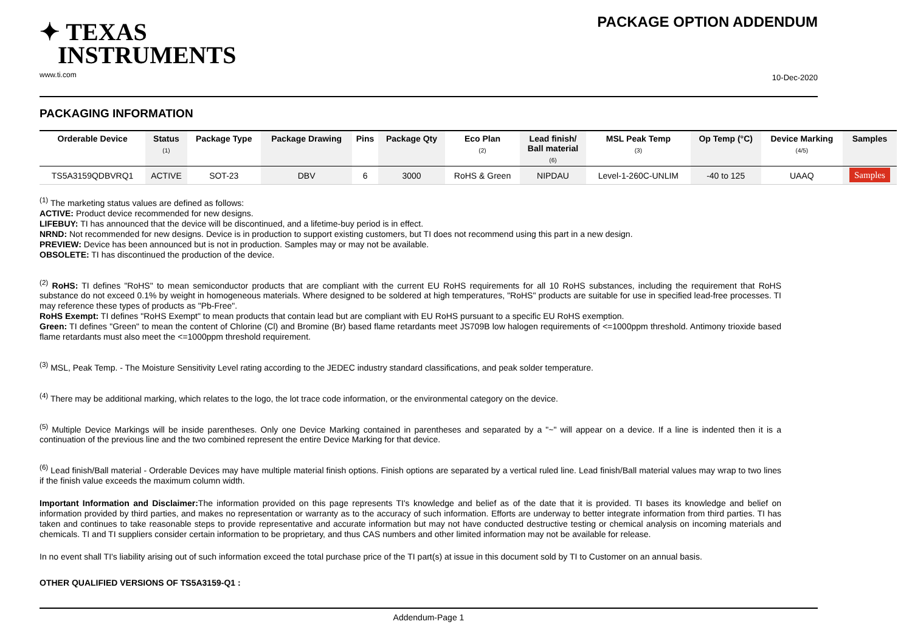✦ TEXAS
INSTRUMENTS
www.ti.com
PACKAGE OPTION ADDENDUM
10-Dec-2020
PACKAGING INFORMATION
| Orderable Device | Status (1) | Package Type | Package Drawing | Pins | Package Qty | Eco Plan (2) | Lead finish/ Ball material (6) | MSL Peak Temp (3) | Op Temp (°C) | Device Marking (4/5) | Samples |
| --- | --- | --- | --- | --- | --- | --- | --- | --- | --- | --- | --- |
| TS5A3159QDBVRQ1 | ACTIVE | SOT-23 | DBV | 6 | 3000 | RoHS & Green | NIPDAU | Level-1-260C-UNLIM | -40 to 125 | UAAQ | Samples |
<sup>(1)</sup> The marketing status values are defined as follows:
ACTIVE: Product device recommended for new designs.
LIFEBUY: TI has announced that the device will be discontinued, and a lifetime-buy period is in effect.
NRND: Not recommended for new designs. Device is in production to support existing customers, but TI does not recommend using this part in a new design.
PREVIEW: Device has been announced but is not in production. Samples may or may not be available.
OBSOLETE: TI has discontinued the production of the device.
<sup>(2)</sup> RoHS: TI defines "RoHS" to mean semiconductor products that are compliant with the current EU RoHS requirements for all 10 RoHS substances, including the requirement that RoHS substance do not exceed 0.1% by weight in homogeneous materials. Where designed to be soldered at high temperatures, "RoHS" products are suitable for use in specified lead-free processes. TI may reference these types of products as "Pb-Free".
RoHS Exempt: TI defines "RoHS Exempt" to mean products that contain lead but are compliant with EU RoHS pursuant to a specific EU RoHS exemption.
Green: TI defines "Green" to mean the content of Chlorine (Cl) and Bromine (Br) based flame retardants meet JS709B low halogen requirements of <=1000ppm threshold. Antimony trioxide based flame retardants must also meet the <=1000ppm threshold requirement.
<sup>(3)</sup> MSL, Peak Temp. - The Moisture Sensitivity Level rating according to the JEDEC industry standard classifications, and peak solder temperature.
<sup>(4)</sup> There may be additional marking, which relates to the logo, the lot trace code information, or the environmental category on the device.
<sup>(5)</sup> Multiple Device Markings will be inside parentheses. Only one Device Marking contained in parentheses and separated by a "~" will appear on a device. If a line is indented then it is a continuation of the previous line and the two combined represent the entire Device Marking for that device.
<sup>(6)</sup> Lead finish/Ball material - Orderable Devices may have multiple material finish options. Finish options are separated by a vertical ruled line. Lead finish/Ball material values may wrap to two lines if the finish value exceeds the maximum column width.
Important Information and Disclaimer: The information provided on this page represents TI's knowledge and belief as of the date that it is provided. TI bases its knowledge and belief on information provided by third parties, and makes no representation or warranty as to the accuracy of such information. Efforts are underway to better integrate information from third parties. TI has taken and continues to take reasonable steps to provide representative and accurate information but may not have conducted destructive testing or chemical analysis on incoming materials and chemicals. TI and TI suppliers consider certain information to be proprietary, and thus CAS numbers and other limited information may not be available for release.
In no event shall TI's liability arising out of such information exceed the total purchase price of the TI part(s) at issue in this document sold by TI to Customer on an annual basis.
OTHER QUALIFIED VERSIONS OF TS5A3159-Q1 :
Addendum-Page 1